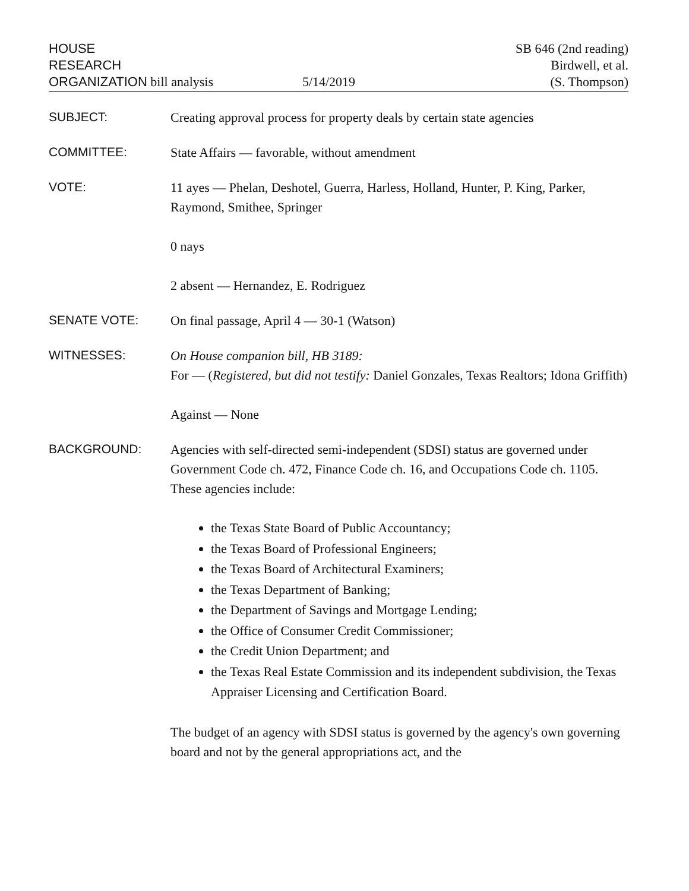HOUSE
RESEARCH
ORGANIZATION bill analysis
5/14/2019 SB 646 (2nd reading)
Birdwell, et al.
(S. Thompson)
SUBJECT:
Creating approval process for property deals by certain state agencies
COMMITTEE:
State Affairs — favorable, without amendment
VOTE:
11 ayes — Phelan, Deshotel, Guerra, Harless, Holland, Hunter, P. King, Parker, Raymond, Smithee, Springer
0 nays
2 absent — Hernandez, E. Rodriguez
SENATE VOTE:
On final passage, April 4 — 30-1 (Watson)
WITNESSES:
On House companion bill, HB 3189:
For — (Registered, but did not testify: Daniel Gonzales, Texas Realtors; Idona Griffith)
Against — None
BACKGROUND:
Agencies with self-directed semi-independent (SDSI) status are governed under Government Code ch. 472, Finance Code ch. 16, and Occupations Code ch. 1105. These agencies include:
the Texas State Board of Public Accountancy;
the Texas Board of Professional Engineers;
the Texas Board of Architectural Examiners;
the Texas Department of Banking;
the Department of Savings and Mortgage Lending;
the Office of Consumer Credit Commissioner;
the Credit Union Department; and
the Texas Real Estate Commission and its independent subdivision, the Texas Appraiser Licensing and Certification Board.
The budget of an agency with SDSI status is governed by the agency's own governing board and not by the general appropriations act, and the